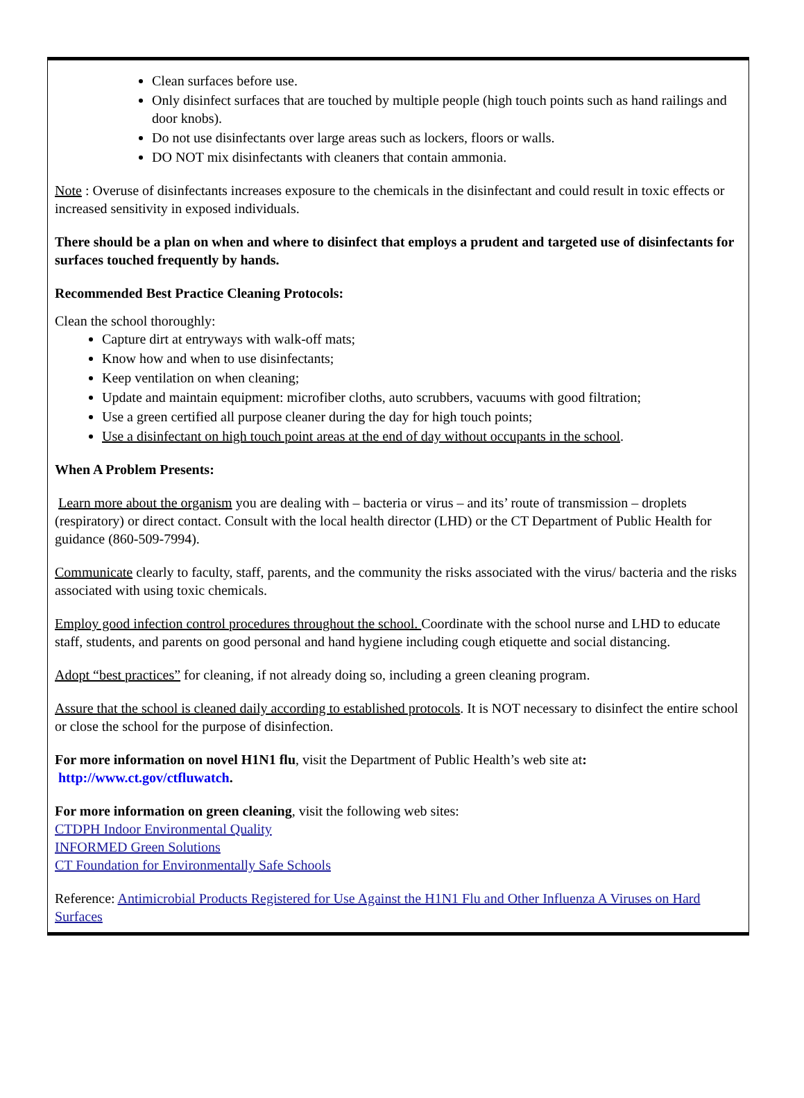Clean surfaces before use.
Only disinfect surfaces that are touched by multiple people (high touch points such as hand railings and door knobs).
Do not use disinfectants over large areas such as lockers, floors or walls.
DO NOT mix disinfectants with cleaners that contain ammonia.
Note : Overuse of disinfectants increases exposure to the chemicals in the disinfectant and could result in toxic effects or increased sensitivity in exposed individuals.
There should be a plan on when and where to disinfect that employs a prudent and targeted use of disinfectants for surfaces touched frequently by hands.
Recommended Best Practice Cleaning Protocols:
Clean the school thoroughly:
Capture dirt at entryways with walk-off mats;
Know how and when to use disinfectants;
Keep ventilation on when cleaning;
Update and maintain equipment: microfiber cloths, auto scrubbers, vacuums with good filtration;
Use a green certified all purpose cleaner during the day for high touch points;
Use a disinfectant on high touch point areas at the end of day without occupants in the school.
When A Problem Presents:
Learn more about the organism you are dealing with – bacteria or virus – and its’ route of transmission – droplets (respiratory) or direct contact. Consult with the local health director (LHD) or the CT Department of Public Health for guidance (860-509-7994).
Communicate clearly to faculty, staff, parents, and the community the risks associated with the virus/ bacteria and the risks associated with using toxic chemicals.
Employ good infection control procedures throughout the school. Coordinate with the school nurse and LHD to educate staff, students, and parents on good personal and hand hygiene including cough etiquette and social distancing.
Adopt “best practices” for cleaning, if not already doing so, including a green cleaning program.
Assure that the school is cleaned daily according to established protocols. It is NOT necessary to disinfect the entire school or close the school for the purpose of disinfection.
For more information on novel H1N1 flu, visit the Department of Public Health’s web site at:
http://www.ct.gov/ctfluwatch.
For more information on green cleaning, visit the following web sites:
CTDPH Indoor Environmental Quality
INFORMED Green Solutions
CT Foundation for Environmentally Safe Schools
Reference: Antimicrobial Products Registered for Use Against the H1N1 Flu and Other Influenza A Viruses on Hard Surfaces